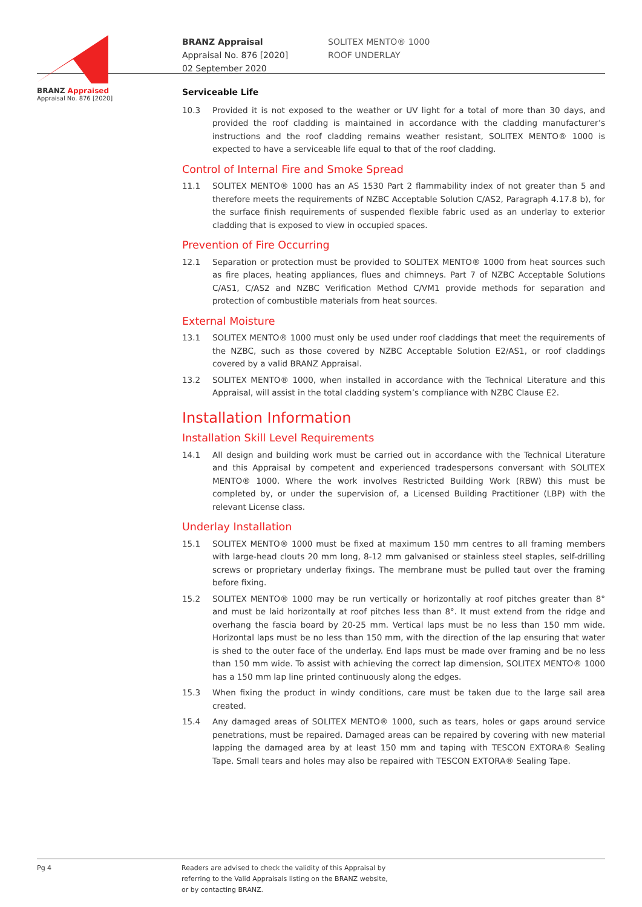BRANZ Appraised
Appraisal No. 876 [2020]
BRANZ Appraisal
Appraisal No. 876 [2020]
02 September 2020
SOLITEX MENTO® 1000
ROOF UNDERLAY
Serviceable Life
10.3 Provided it is not exposed to the weather or UV light for a total of more than 30 days, and provided the roof cladding is maintained in accordance with the cladding manufacturer’s instructions and the roof cladding remains weather resistant, SOLITEX MENTO® 1000 is expected to have a serviceable life equal to that of the roof cladding.
Control of Internal Fire and Smoke Spread
11.1 SOLITEX MENTO® 1000 has an AS 1530 Part 2 flammability index of not greater than 5 and therefore meets the requirements of NZBC Acceptable Solution C/AS2, Paragraph 4.17.8 b), for the surface finish requirements of suspended flexible fabric used as an underlay to exterior cladding that is exposed to view in occupied spaces.
Prevention of Fire Occurring
12.1 Separation or protection must be provided to SOLITEX MENTO® 1000 from heat sources such as fire places, heating appliances, flues and chimneys. Part 7 of NZBC Acceptable Solutions C/AS1, C/AS2 and NZBC Verification Method C/VM1 provide methods for separation and protection of combustible materials from heat sources.
External Moisture
13.1 SOLITEX MENTO® 1000 must only be used under roof claddings that meet the requirements of the NZBC, such as those covered by NZBC Acceptable Solution E2/AS1, or roof claddings covered by a valid BRANZ Appraisal.
13.2 SOLITEX MENTO® 1000, when installed in accordance with the Technical Literature and this Appraisal, will assist in the total cladding system’s compliance with NZBC Clause E2.
Installation Information
Installation Skill Level Requirements
14.1 All design and building work must be carried out in accordance with the Technical Literature and this Appraisal by competent and experienced tradespersons conversant with SOLITEX MENTO® 1000. Where the work involves Restricted Building Work (RBW) this must be completed by, or under the supervision of, a Licensed Building Practitioner (LBP) with the relevant License class.
Underlay Installation
15.1 SOLITEX MENTO® 1000 must be fixed at maximum 150 mm centres to all framing members with large-head clouts 20 mm long, 8-12 mm galvanised or stainless steel staples, self-drilling screws or proprietary underlay fixings. The membrane must be pulled taut over the framing before fixing.
15.2 SOLITEX MENTO® 1000 may be run vertically or horizontally at roof pitches greater than 8° and must be laid horizontally at roof pitches less than 8°. It must extend from the ridge and overhang the fascia board by 20-25 mm. Vertical laps must be no less than 150 mm wide. Horizontal laps must be no less than 150 mm, with the direction of the lap ensuring that water is shed to the outer face of the underlay. End laps must be made over framing and be no less than 150 mm wide. To assist with achieving the correct lap dimension, SOLITEX MENTO® 1000 has a 150 mm lap line printed continuously along the edges.
15.3 When fixing the product in windy conditions, care must be taken due to the large sail area created.
15.4 Any damaged areas of SOLITEX MENTO® 1000, such as tears, holes or gaps around service penetrations, must be repaired. Damaged areas can be repaired by covering with new material lapping the damaged area by at least 150 mm and taping with TESCON EXTORA® Sealing Tape. Small tears and holes may also be repaired with TESCON EXTORA® Sealing Tape.
Pg 4 Readers are advised to check the validity of this Appraisal by
referring to the Valid Appraisals listing on the BRANZ website,
or by contacting BRANZ.